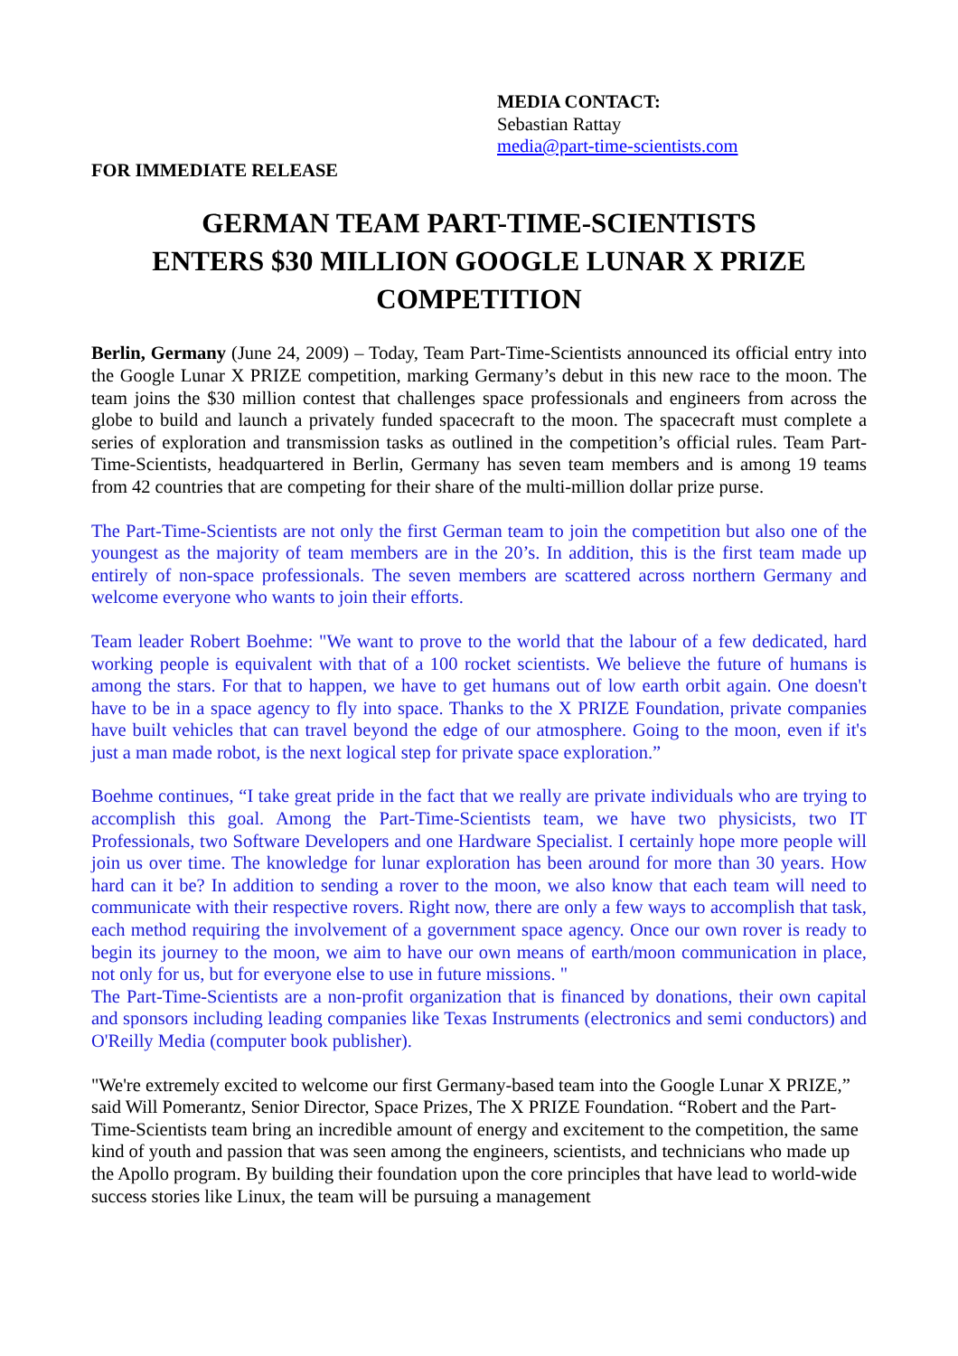MEDIA CONTACT:
Sebastian Rattay
media@part-time-scientists.com
FOR IMMEDIATE RELEASE
GERMAN TEAM PART-TIME-SCIENTISTS
ENTERS $30 MILLION GOOGLE LUNAR X PRIZE
COMPETITION
Berlin, Germany (June 24, 2009) – Today, Team Part-Time-Scientists announced its official entry into the Google Lunar X PRIZE competition, marking Germany’s debut in this new race to the moon. The team joins the $30 million contest that challenges space professionals and engineers from across the globe to build and launch a privately funded spacecraft to the moon. The spacecraft must complete a series of exploration and transmission tasks as outlined in the competition’s official rules. Team Part-Time-Scientists, headquartered in Berlin, Germany has seven team members and is among 19 teams from 42 countries that are competing for their share of the multi-million dollar prize purse.
The Part-Time-Scientists are not only the first German team to join the competition but also one of the youngest as the majority of team members are in the 20’s. In addition, this is the first team made up entirely of non-space professionals. The seven members are scattered across northern Germany and welcome everyone who wants to join their efforts.
Team leader Robert Boehme: "We want to prove to the world that the labour of a few dedicated, hard working people is equivalent with that of a 100 rocket scientists. We believe the future of humans is among the stars. For that to happen, we have to get humans out of low earth orbit again. One doesn't have to be in a space agency to fly into space. Thanks to the X PRIZE Foundation, private companies have built vehicles that can travel beyond the edge of our atmosphere. Going to the moon, even if it's just a man made robot, is the next logical step for private space exploration.”
Boehme continues, “I take great pride in the fact that we really are private individuals who are trying to accomplish this goal. Among the Part-Time-Scientists team, we have two physicists, two IT Professionals, two Software Developers and one Hardware Specialist. I certainly hope more people will join us over time. The knowledge for lunar exploration has been around for more than 30 years. How hard can it be? In addition to sending a rover to the moon, we also know that each team will need to communicate with their respective rovers. Right now, there are only a few ways to accomplish that task, each method requiring the involvement of a government space agency. Once our own rover is ready to begin its journey to the moon, we aim to have our own means of earth/moon communication in place, not only for us, but for everyone else to use in future missions. "
The Part-Time-Scientists are a non-profit organization that is financed by donations, their own capital and sponsors including leading companies like Texas Instruments (electronics and semi conductors) and O'Reilly Media (computer book publisher).
"We're extremely excited to welcome our first Germany-based team into the Google Lunar X PRIZE,” said Will Pomerantz, Senior Director, Space Prizes, The X PRIZE Foundation. “Robert and the Part-Time-Scientists team bring an incredible amount of energy and excitement to the competition, the same kind of youth and passion that was seen among the engineers, scientists, and technicians who made up the Apollo program. By building their foundation upon the core principles that have lead to world-wide success stories like Linux, the team will be pursuing a management